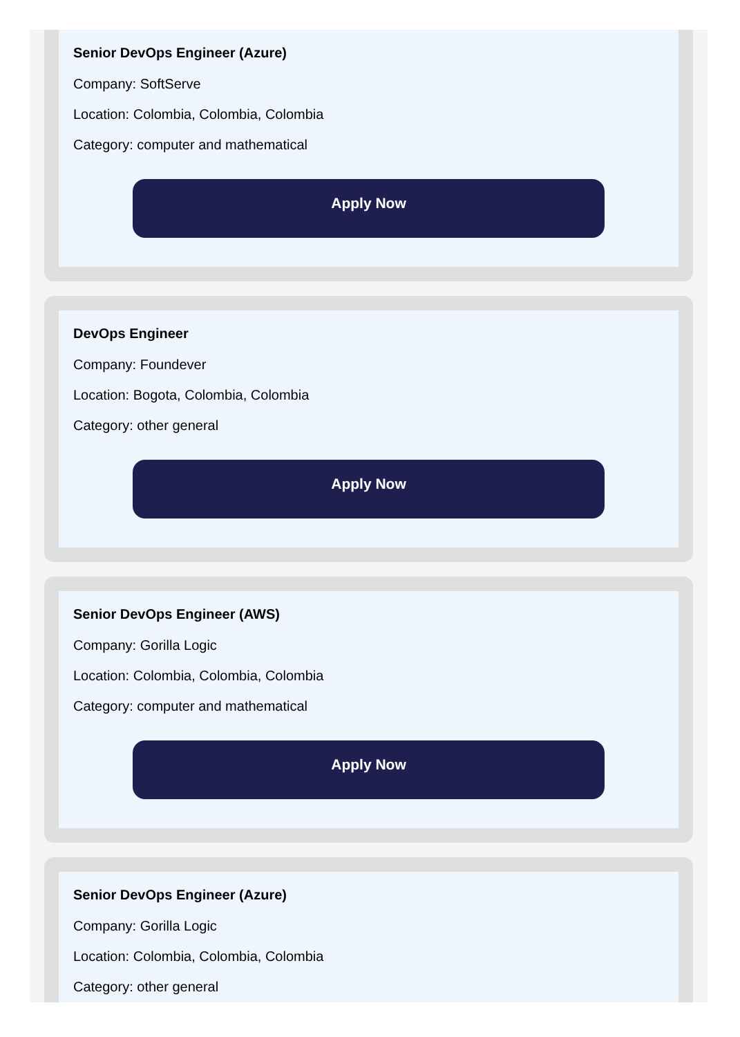Senior DevOps Engineer (Azure)
Company: SoftServe
Location: Colombia, Colombia, Colombia
Category: computer and mathematical
Apply Now
DevOps Engineer
Company: Foundever
Location: Bogota, Colombia, Colombia
Category: other general
Apply Now
Senior DevOps Engineer (AWS)
Company: Gorilla Logic
Location: Colombia, Colombia, Colombia
Category: computer and mathematical
Apply Now
Senior DevOps Engineer (Azure)
Company: Gorilla Logic
Location: Colombia, Colombia, Colombia
Category: other general